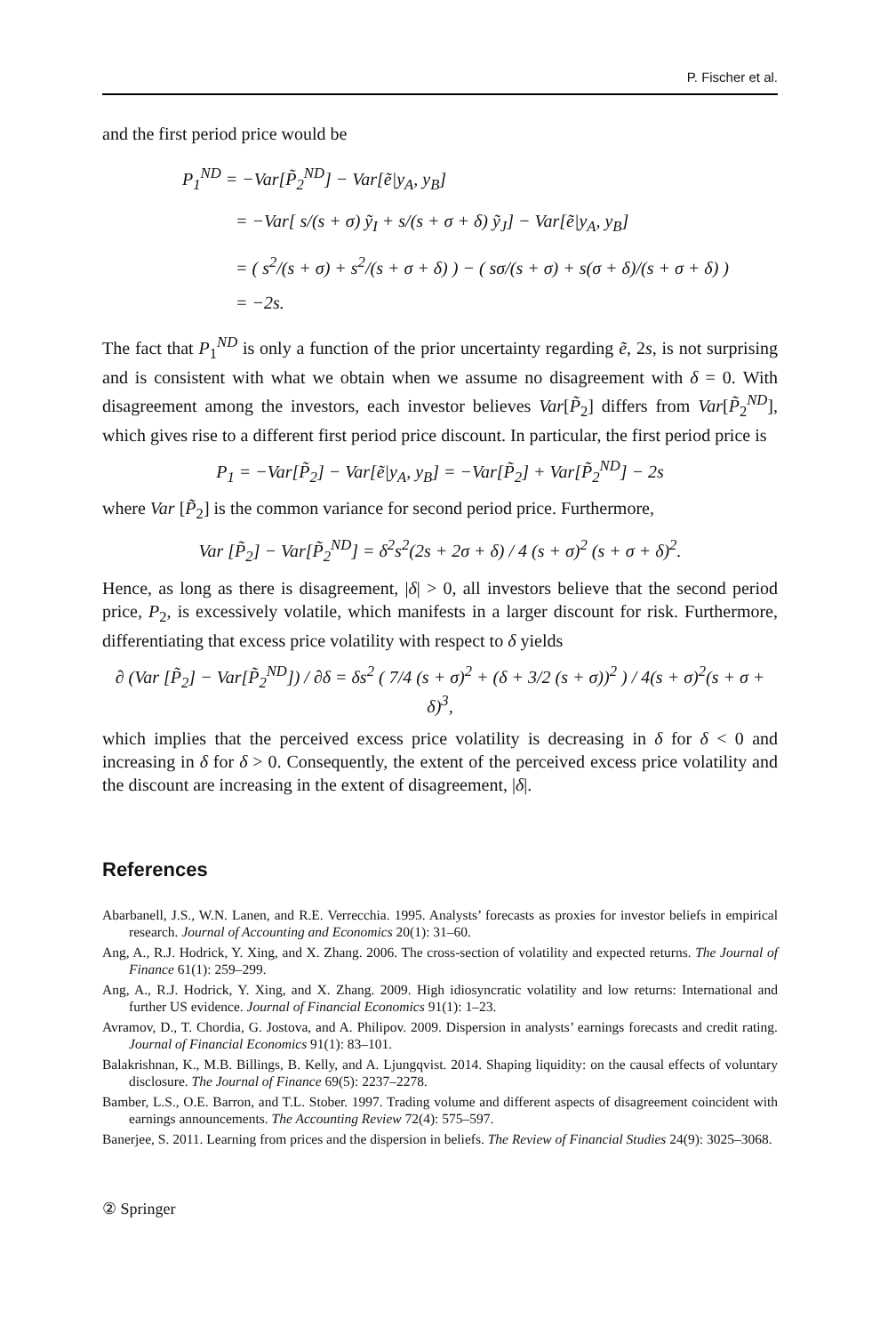P. Fischer et al.
and the first period price would be
P<sub>1</sub><sup>ND</sup> = −Var[P̃<sub>2</sub><sup>ND</sup>] − Var[ẽ|y<sub>A</sub>, y<sub>B</sub>]
= −Var[ s/(s + σ) ỹ<sub>I</sub> + s/(s + σ + δ) ỹ<sub>J</sub>] − Var[ẽ|y<sub>A</sub>, y<sub>B</sub>]
= ( s<sup>2</sup>/(s + σ) + s<sup>2</sup>/(s + σ + δ) ) − ( sσ/(s + σ) + s(σ + δ)/(s + σ + δ) )
= −2s.
The fact that P<sub>1</sub><sup>ND</sup> is only a function of the prior uncertainty regarding ẽ, 2s, is not surprising and is consistent with what we obtain when we assume no disagreement with δ = 0. With disagreement among the investors, each investor believes Var[P̃<sub>2</sub>] differs from Var[P̃<sub>2</sub><sup>ND</sup>], which gives rise to a different first period price discount. In particular, the first period price is
P<sub>1</sub> = −Var[P̃<sub>2</sub>] − Var[ẽ|y<sub>A</sub>, y<sub>B</sub>] = −Var[P̃<sub>2</sub>] + Var[P̃<sub>2</sub><sup>ND</sup>] − 2s
where Var [P̃<sub>2</sub>] is the common variance for second period price. Furthermore,
Var [P̃<sub>2</sub>] − Var[P̃<sub>2</sub><sup>ND</sup>] = δ<sup>2</sup>s<sup>2</sup>(2s + 2σ + δ) / 4 (s + σ)<sup>2</sup> (s + σ + δ)<sup>2</sup>.
Hence, as long as there is disagreement, |δ| > 0, all investors believe that the second period price, P<sub>2</sub>, is excessively volatile, which manifests in a larger discount for risk. Furthermore, differentiating that excess price volatility with respect to δ yields
∂ (Var [P̃<sub>2</sub>] − Var[P̃<sub>2</sub><sup>ND</sup>]) / ∂δ = δs<sup>2</sup> ( 7/4 (s + σ)<sup>2</sup> + (δ + 3/2 (s + σ))<sup>2</sup> ) / 4(s + σ)<sup>2</sup>(s + σ + δ)<sup>3</sup>,
which implies that the perceived excess price volatility is decreasing in δ for δ < 0 and increasing in δ for δ > 0. Consequently, the extent of the perceived excess price volatility and the discount are increasing in the extent of disagreement, |δ|.
References
Abarbanell, J.S., W.N. Lanen, and R.E. Verrecchia. 1995. Analysts’ forecasts as proxies for investor beliefs in empirical research. Journal of Accounting and Economics 20(1): 31–60.
Ang, A., R.J. Hodrick, Y. Xing, and X. Zhang. 2006. The cross-section of volatility and expected returns. The Journal of Finance 61(1): 259–299.
Ang, A., R.J. Hodrick, Y. Xing, and X. Zhang. 2009. High idiosyncratic volatility and low returns: International and further US evidence. Journal of Financial Economics 91(1): 1–23.
Avramov, D., T. Chordia, G. Jostova, and A. Philipov. 2009. Dispersion in analysts’ earnings forecasts and credit rating. Journal of Financial Economics 91(1): 83–101.
Balakrishnan, K., M.B. Billings, B. Kelly, and A. Ljungqvist. 2014. Shaping liquidity: on the causal effects of voluntary disclosure. The Journal of Finance 69(5): 2237–2278.
Bamber, L.S., O.E. Barron, and T.L. Stober. 1997. Trading volume and different aspects of disagreement coincident with earnings announcements. The Accounting Review 72(4): 575–597.
Banerjee, S. 2011. Learning from prices and the dispersion in beliefs. The Review of Financial Studies 24(9): 3025–3068.
② Springer